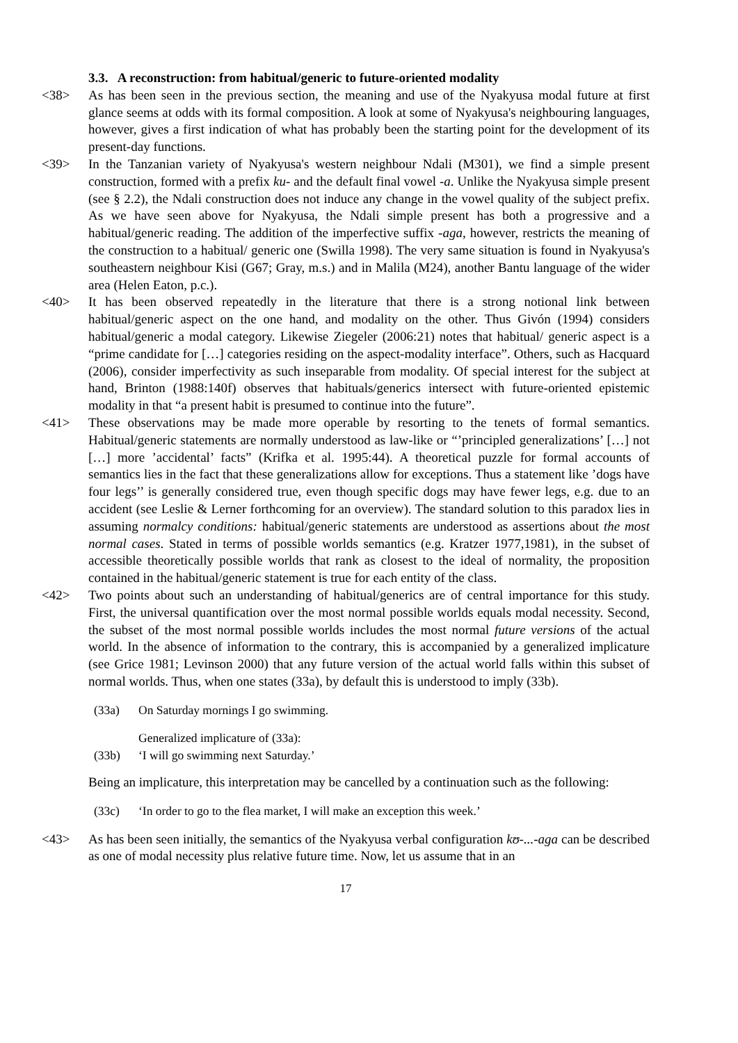3.3. A reconstruction: from habitual/generic to future-oriented modality
<38> As has been seen in the previous section, the meaning and use of the Nyakyusa modal future at first glance seems at odds with its formal composition. A look at some of Nyakyusa's neighbouring languages, however, gives a first indication of what has probably been the starting point for the development of its present-day functions.
<39> In the Tanzanian variety of Nyakyusa's western neighbour Ndali (M301), we find a simple present construction, formed with a prefix ku- and the default final vowel -a. Unlike the Nyakyusa simple present (see § 2.2), the Ndali construction does not induce any change in the vowel quality of the subject prefix. As we have seen above for Nyakyusa, the Ndali simple present has both a progressive and a habitual/generic reading. The addition of the imperfective suffix -aga, however, restricts the meaning of the construction to a habitual/ generic one (Swilla 1998). The very same situation is found in Nyakyusa's southeastern neighbour Kisi (G67; Gray, m.s.) and in Malila (M24), another Bantu language of the wider area (Helen Eaton, p.c.).
<40> It has been observed repeatedly in the literature that there is a strong notional link between habitual/generic aspect on the one hand, and modality on the other. Thus Givón (1994) considers habitual/generic a modal category. Likewise Ziegeler (2006:21) notes that habitual/ generic aspect is a “prime candidate for […] categories residing on the aspect-modality interface”. Others, such as Hacquard (2006), consider imperfectivity as such inseparable from modality. Of special interest for the subject at hand, Brinton (1988:140f) observes that habituals/generics intersect with future-oriented epistemic modality in that “a present habit is presumed to continue into the future”.
<41> These observations may be made more operable by resorting to the tenets of formal semantics. Habitual/generic statements are normally understood as law-like or “’principled generalizations’ […] not […] more ’accidental’ facts” (Krifka et al. 1995:44). A theoretical puzzle for formal accounts of semantics lies in the fact that these generalizations allow for exceptions. Thus a statement like ’dogs have four legs’’ is generally considered true, even though specific dogs may have fewer legs, e.g. due to an accident (see Leslie & Lerner forthcoming for an overview). The standard solution to this paradox lies in assuming normalcy conditions: habitual/generic statements are understood as assertions about the most normal cases. Stated in terms of possible worlds semantics (e.g. Kratzer 1977,1981), in the subset of accessible theoretically possible worlds that rank as closest to the ideal of normality, the proposition contained in the habitual/generic statement is true for each entity of the class.
<42> Two points about such an understanding of habitual/generics are of central importance for this study. First, the universal quantification over the most normal possible worlds equals modal necessity. Second, the subset of the most normal possible worlds includes the most normal future versions of the actual world. In the absence of information to the contrary, this is accompanied by a generalized implicature (see Grice 1981; Levinson 2000) that any future version of the actual world falls within this subset of normal worlds. Thus, when one states (33a), by default this is understood to imply (33b).
(33a) On Saturday mornings I go swimming.
Generalized implicature of (33a):
(33b) ‘I will go swimming next Saturday.’
Being an implicature, this interpretation may be cancelled by a continuation such as the following:
(33c) ‘In order to go to the flea market, I will make an exception this week.’
<43> As has been seen initially, the semantics of the Nyakyusa verbal configuration kʊ-...-aga can be described as one of modal necessity plus relative future time. Now, let us assume that in an
17